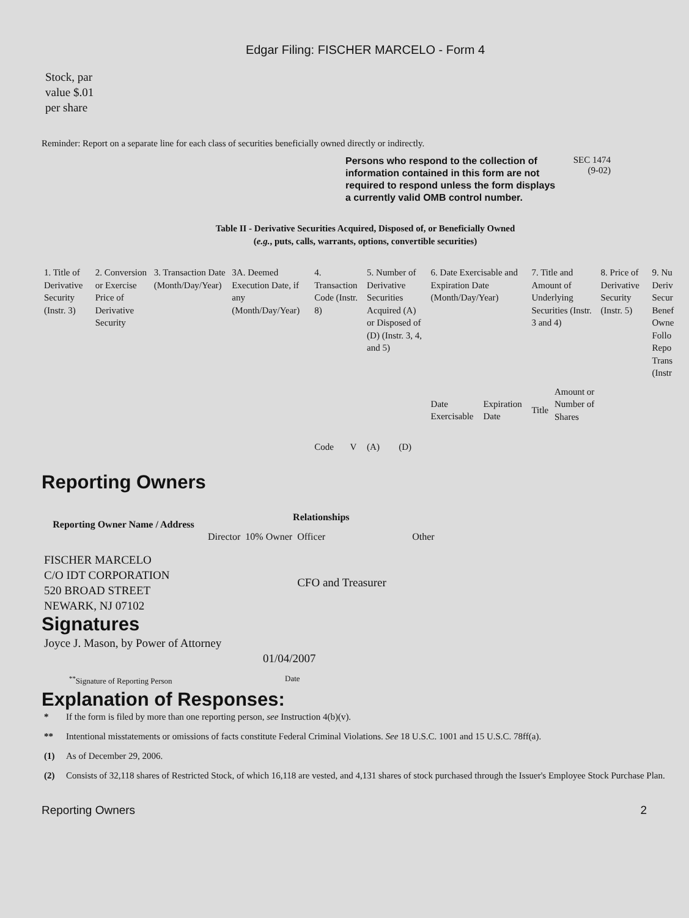Edgar Filing: FISCHER MARCELO - Form 4
Stock, par
value $.01
per share
Reminder: Report on a separate line for each class of securities beneficially owned directly or indirectly.
Persons who respond to the collection of information contained in this form are not required to respond unless the form displays a currently valid OMB control number.
SEC 1474 (9-02)
Table II - Derivative Securities Acquired, Disposed of, or Beneficially Owned
(e.g., puts, calls, warrants, options, convertible securities)
| 1. Title of Derivative Security (Instr. 3) | 2. Conversion or Exercise Price of Derivative Security | 3. Transaction Date (Month/Day/Year) | 3A. Deemed Execution Date, if any (Month/Day/Year) | 4. Transaction Code (Instr. 8) | | 5. Number of Derivative Securities Acquired (A) or Disposed of (D) (Instr. 3, 4, and 5) | | 6. Date Exercisable and Expiration Date (Month/Day/Year) | | 7. Title and Amount of Underlying Securities (Instr. 3 and 4) | | 8. Price of Derivative Security (Instr. 5) | 9. Nu Deriv Secur Benef Owne Follo Repo Trans (Instr |
| | | | | Code | V | (A) | (D) | Date Exercisable | Expiration Date | Title | Amount or Number of Shares | | |
Reporting Owners
| Reporting Owner Name / Address | Relationships | | | |
| --- | --- | --- | --- | --- |
| | Director | 10% Owner | Officer | Other |
| FISCHER MARCELO C/O IDT CORPORATION 520 BROAD STREET NEWARK, NJ 07102 | | | CFO and Treasurer | |
Signatures
| Joyce J. Mason, by Power of Attorney | 01/04/2007 |
| <sup>**</sup> Signature of Reporting Person | Date |
Explanation of Responses:
| * | If the form is filed by more than one reporting person, see Instruction 4(b)(v). |
| ** | Intentional misstatements or omissions of facts constitute Federal Criminal Violations. See 18 U.S.C. 1001 and 15 U.S.C. 78ff(a). |
| (1) | As of December 29, 2006. |
| (2) | Consists of 32,118 shares of Restricted Stock, of which 16,118 are vested, and 4,131 shares of stock purchased through the Issuer's Employee Stock Purchase Plan. |
Reporting Owners 2